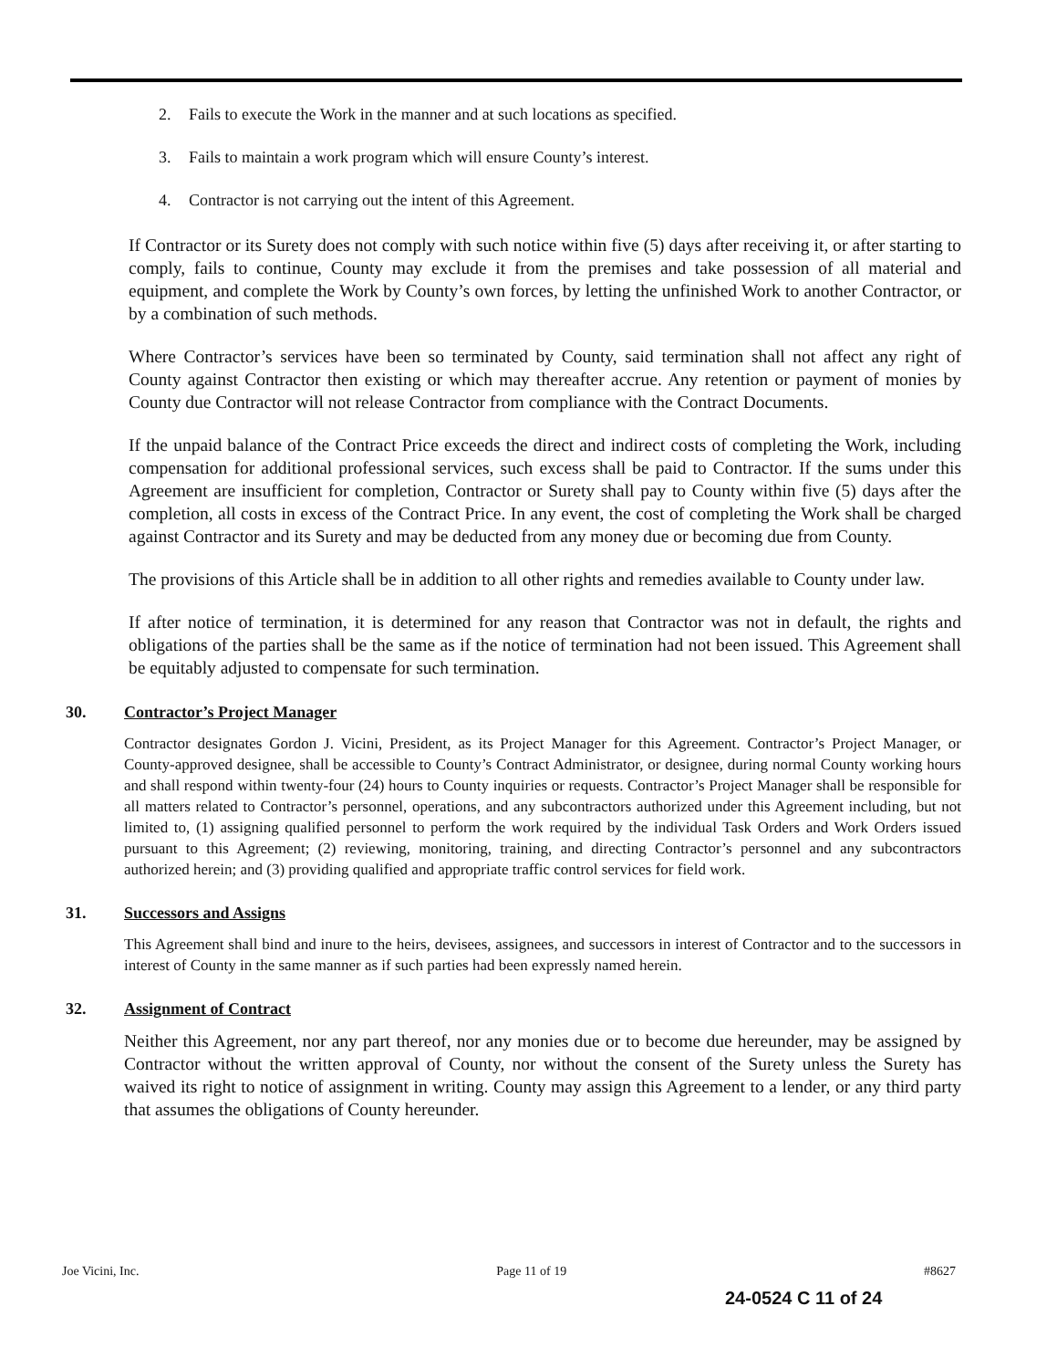2. Fails to execute the Work in the manner and at such locations as specified.
3. Fails to maintain a work program which will ensure County’s interest.
4. Contractor is not carrying out the intent of this Agreement.
If Contractor or its Surety does not comply with such notice within five (5) days after receiving it, or after starting to comply, fails to continue, County may exclude it from the premises and take possession of all material and equipment, and complete the Work by County’s own forces, by letting the unfinished Work to another Contractor, or by a combination of such methods.
Where Contractor’s services have been so terminated by County, said termination shall not affect any right of County against Contractor then existing or which may thereafter accrue. Any retention or payment of monies by County due Contractor will not release Contractor from compliance with the Contract Documents.
If the unpaid balance of the Contract Price exceeds the direct and indirect costs of completing the Work, including compensation for additional professional services, such excess shall be paid to Contractor. If the sums under this Agreement are insufficient for completion, Contractor or Surety shall pay to County within five (5) days after the completion, all costs in excess of the Contract Price. In any event, the cost of completing the Work shall be charged against Contractor and its Surety and may be deducted from any money due or becoming due from County.
The provisions of this Article shall be in addition to all other rights and remedies available to County under law.
If after notice of termination, it is determined for any reason that Contractor was not in default, the rights and obligations of the parties shall be the same as if the notice of termination had not been issued. This Agreement shall be equitably adjusted to compensate for such termination.
30. Contractor’s Project Manager
Contractor designates Gordon J. Vicini, President, as its Project Manager for this Agreement. Contractor’s Project Manager, or County-approved designee, shall be accessible to County’s Contract Administrator, or designee, during normal County working hours and shall respond within twenty-four (24) hours to County inquiries or requests. Contractor’s Project Manager shall be responsible for all matters related to Contractor’s personnel, operations, and any subcontractors authorized under this Agreement including, but not limited to, (1) assigning qualified personnel to perform the work required by the individual Task Orders and Work Orders issued pursuant to this Agreement; (2) reviewing, monitoring, training, and directing Contractor’s personnel and any subcontractors authorized herein; and (3) providing qualified and appropriate traffic control services for field work.
31. Successors and Assigns
This Agreement shall bind and inure to the heirs, devisees, assignees, and successors in interest of Contractor and to the successors in interest of County in the same manner as if such parties had been expressly named herein.
32. Assignment of Contract
Neither this Agreement, nor any part thereof, nor any monies due or to become due hereunder, may be assigned by Contractor without the written approval of County, nor without the consent of the Surety unless the Surety has waived its right to notice of assignment in writing. County may assign this Agreement to a lender, or any third party that assumes the obligations of County hereunder.
Joe Vicini, Inc. Page 11 of 19 #8627
24-0524 C 11 of 24